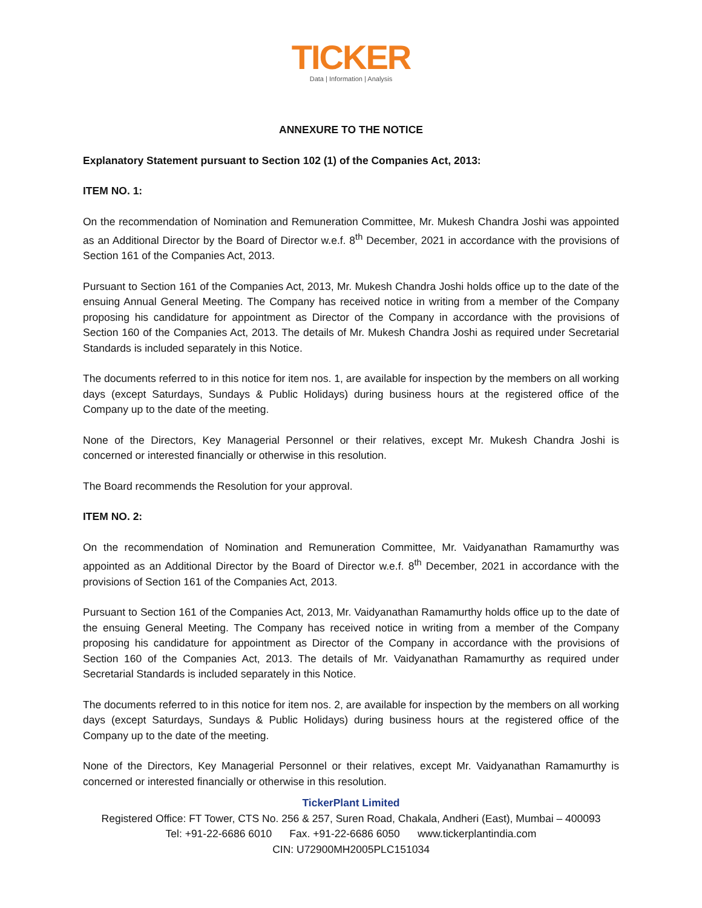TICKER
Data | Information | Analysis
ANNEXURE TO THE NOTICE
Explanatory Statement pursuant to Section 102 (1) of the Companies Act, 2013:
ITEM NO. 1:
On the recommendation of Nomination and Remuneration Committee, Mr. Mukesh Chandra Joshi was appointed as an Additional Director by the Board of Director w.e.f. 8<sup>th</sup> December, 2021 in accordance with the provisions of Section 161 of the Companies Act, 2013.
Pursuant to Section 161 of the Companies Act, 2013, Mr. Mukesh Chandra Joshi holds office up to the date of the ensuing Annual General Meeting. The Company has received notice in writing from a member of the Company proposing his candidature for appointment as Director of the Company in accordance with the provisions of Section 160 of the Companies Act, 2013. The details of Mr. Mukesh Chandra Joshi as required under Secretarial Standards is included separately in this Notice.
The documents referred to in this notice for item nos. 1, are available for inspection by the members on all working days (except Saturdays, Sundays & Public Holidays) during business hours at the registered office of the Company up to the date of the meeting.
None of the Directors, Key Managerial Personnel or their relatives, except Mr. Mukesh Chandra Joshi is concerned or interested financially or otherwise in this resolution.
The Board recommends the Resolution for your approval.
ITEM NO. 2:
On the recommendation of Nomination and Remuneration Committee, Mr. Vaidyanathan Ramamurthy was appointed as an Additional Director by the Board of Director w.e.f. 8<sup>th</sup> December, 2021 in accordance with the provisions of Section 161 of the Companies Act, 2013.
Pursuant to Section 161 of the Companies Act, 2013, Mr. Vaidyanathan Ramamurthy holds office up to the date of the ensuing General Meeting. The Company has received notice in writing from a member of the Company proposing his candidature for appointment as Director of the Company in accordance with the provisions of Section 160 of the Companies Act, 2013. The details of Mr. Vaidyanathan Ramamurthy as required under Secretarial Standards is included separately in this Notice.
The documents referred to in this notice for item nos. 2, are available for inspection by the members on all working days (except Saturdays, Sundays & Public Holidays) during business hours at the registered office of the Company up to the date of the meeting.
None of the Directors, Key Managerial Personnel or their relatives, except Mr. Vaidyanathan Ramamurthy is concerned or interested financially or otherwise in this resolution.
TickerPlant Limited
Registered Office: FT Tower, CTS No. 256 & 257, Suren Road, Chakala, Andheri (East), Mumbai – 400093
Tel: +91-22-6686 6010 Fax. +91-22-6686 6050 www.tickerplantindia.com
CIN: U72900MH2005PLC151034